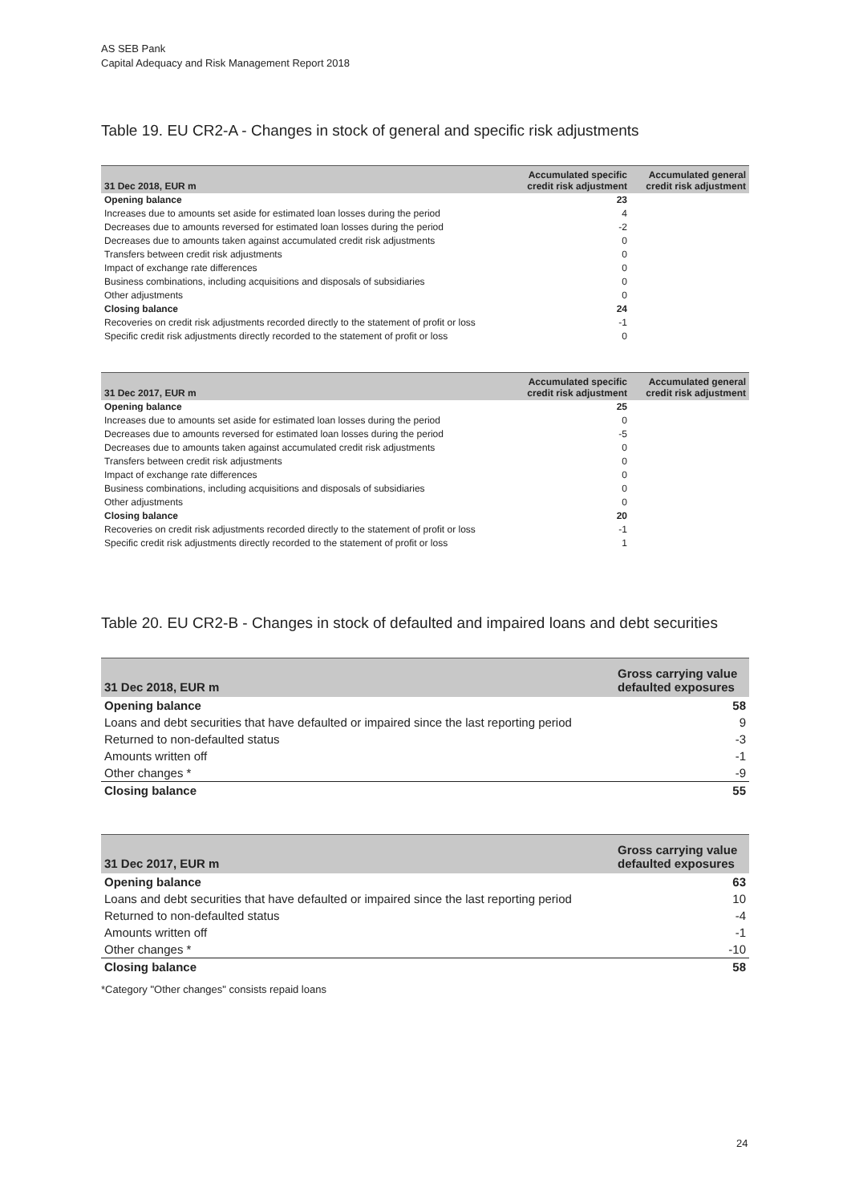AS SEB Pank
Capital Adequacy and Risk Management Report 2018
Table 19. EU CR2-A - Changes in stock of general and specific risk adjustments
| 31 Dec 2018, EUR m | Accumulated specific credit risk adjustment | Accumulated general credit risk adjustment |
| --- | --- | --- |
| Opening balance | 23 | |
| Increases due to amounts set aside for estimated loan losses during the period | 4 | |
| Decreases due to amounts reversed for estimated loan losses during the period | -2 | |
| Decreases due to amounts taken against accumulated credit risk adjustments | 0 | |
| Transfers between credit risk adjustments | 0 | |
| Impact of exchange rate differences | 0 | |
| Business combinations, including acquisitions and disposals of subsidiaries | 0 | |
| Other adjustments | 0 | |
| Closing balance | 24 | |
| Recoveries on credit risk adjustments recorded directly to the statement of profit or loss | -1 | |
| Specific credit risk adjustments directly recorded to the statement of profit or loss | 0 | |
| 31 Dec 2017, EUR m | Accumulated specific credit risk adjustment | Accumulated general credit risk adjustment |
| --- | --- | --- |
| Opening balance | 25 | |
| Increases due to amounts set aside for estimated loan losses during the period | 0 | |
| Decreases due to amounts reversed for estimated loan losses during the period | -5 | |
| Decreases due to amounts taken against accumulated credit risk adjustments | 0 | |
| Transfers between credit risk adjustments | 0 | |
| Impact of exchange rate differences | 0 | |
| Business combinations, including acquisitions and disposals of subsidiaries | 0 | |
| Other adjustments | 0 | |
| Closing balance | 20 | |
| Recoveries on credit risk adjustments recorded directly to the statement of profit or loss | -1 | |
| Specific credit risk adjustments directly recorded to the statement of profit or loss | 1 | |
Table 20. EU CR2-B - Changes in stock of defaulted and impaired loans and debt securities
| 31 Dec 2018, EUR m | Gross carrying value defaulted exposures |
| --- | --- |
| Opening balance | 58 |
| Loans and debt securities that have defaulted or impaired since the last reporting period | 9 |
| Returned to non-defaulted status | -3 |
| Amounts written off | -1 |
| Other changes * | -9 |
| Closing balance | 55 |
| 31 Dec 2017, EUR m | Gross carrying value defaulted exposures |
| --- | --- |
| Opening balance | 63 |
| Loans and debt securities that have defaulted or impaired since the last reporting period | 10 |
| Returned to non-defaulted status | -4 |
| Amounts written off | -1 |
| Other changes * | -10 |
| Closing balance | 58 |
*Category "Other changes" consists repaid loans
24